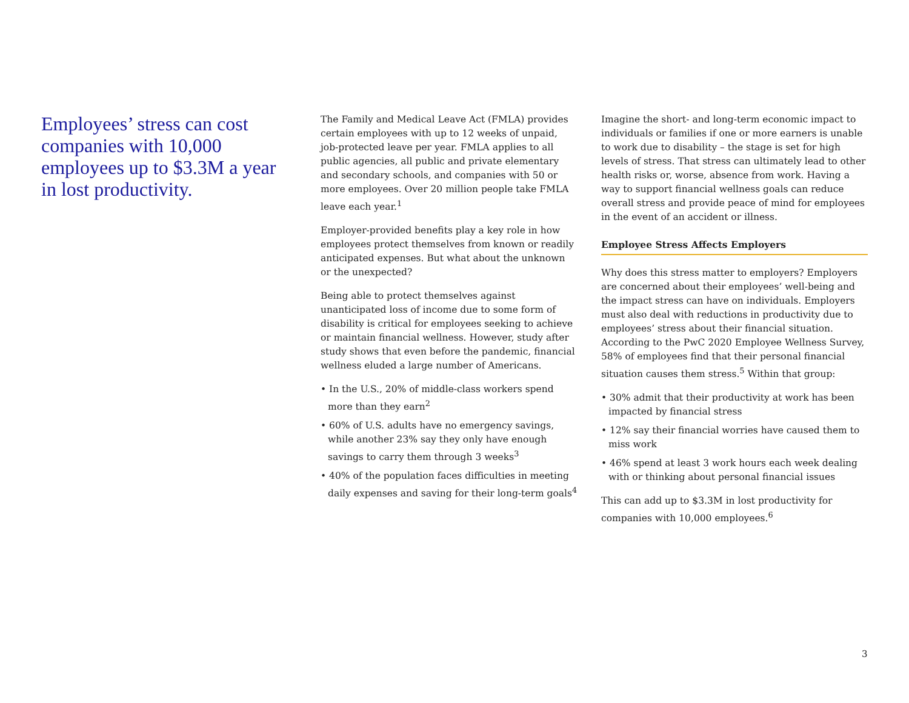Employees’ stress can cost companies with 10,000 employees up to $3.3M a year in lost productivity.
The Family and Medical Leave Act (FMLA) provides certain employees with up to 12 weeks of unpaid, job-protected leave per year. FMLA applies to all public agencies, all public and private elementary and secondary schools, and companies with 50 or more employees. Over 20 million people take FMLA leave each year.<sup>1</sup>
Employer-provided benefits play a key role in how employees protect themselves from known or readily anticipated expenses. But what about the unknown or the unexpected?
Being able to protect themselves against unanticipated loss of income due to some form of disability is critical for employees seeking to achieve or maintain financial wellness. However, study after study shows that even before the pandemic, financial wellness eluded a large number of Americans.
• In the U.S., 20% of middle-class workers spend more than they earn<sup>2</sup>
• 60% of U.S. adults have no emergency savings, while another 23% say they only have enough savings to carry them through 3 weeks<sup>3</sup>
• 40% of the population faces difficulties in meeting daily expenses and saving for their long-term goals<sup>4</sup>
Imagine the short- and long-term economic impact to individuals or families if one or more earners is unable to work due to disability – the stage is set for high levels of stress. That stress can ultimately lead to other health risks or, worse, absence from work. Having a way to support financial wellness goals can reduce overall stress and provide peace of mind for employees in the event of an accident or illness.
Employee Stress Affects Employers
Why does this stress matter to employers? Employers are concerned about their employees’ well-being and the impact stress can have on individuals. Employers must also deal with reductions in productivity due to employees’ stress about their financial situation. According to the PwC 2020 Employee Wellness Survey, 58% of employees find that their personal financial situation causes them stress.<sup>5</sup> Within that group:
• 30% admit that their productivity at work has been impacted by financial stress
• 12% say their financial worries have caused them to miss work
• 46% spend at least 3 work hours each week dealing with or thinking about personal financial issues
This can add up to $3.3M in lost productivity for companies with 10,000 employees.<sup>6</sup>
3